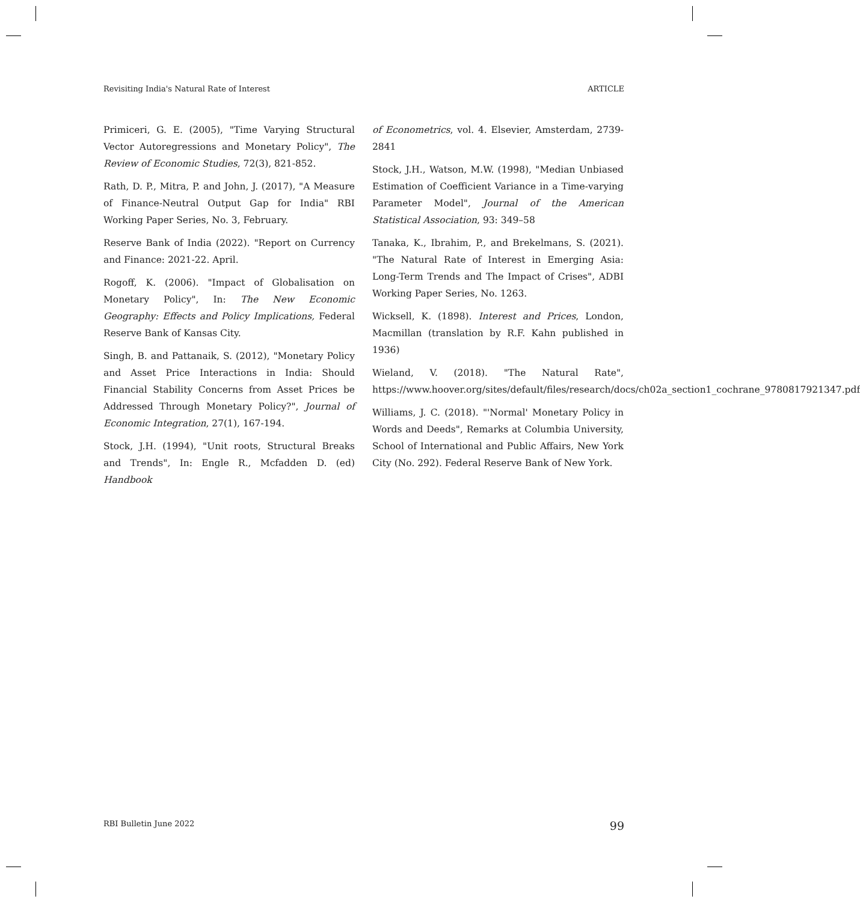Revisiting India's Natural Rate of Interest ARTICLE
Primiceri, G. E. (2005), "Time Varying Structural Vector Autoregressions and Monetary Policy", The Review of Economic Studies, 72(3), 821-852.
Rath, D. P., Mitra, P. and John, J. (2017), "A Measure of Finance-Neutral Output Gap for India" RBI Working Paper Series, No. 3, February.
Reserve Bank of India (2022). "Report on Currency and Finance: 2021-22. April.
Rogoff, K. (2006). "Impact of Globalisation on Monetary Policy", In: The New Economic Geography: Effects and Policy Implications, Federal Reserve Bank of Kansas City.
Singh, B. and Pattanaik, S. (2012), "Monetary Policy and Asset Price Interactions in India: Should Financial Stability Concerns from Asset Prices be Addressed Through Monetary Policy?", Journal of Economic Integration, 27(1), 167-194.
Stock, J.H. (1994), "Unit roots, Structural Breaks and Trends", In: Engle R., Mcfadden D. (ed) Handbook
of Econometrics, vol. 4. Elsevier, Amsterdam, 2739-2841
Stock, J.H., Watson, M.W. (1998), "Median Unbiased Estimation of Coefficient Variance in a Time-varying Parameter Model", Journal of the American Statistical Association, 93: 349–58
Tanaka, K., Ibrahim, P., and Brekelmans, S. (2021). "The Natural Rate of Interest in Emerging Asia: Long-Term Trends and The Impact of Crises", ADBI Working Paper Series, No. 1263.
Wicksell, K. (1898). Interest and Prices, London, Macmillan (translation by R.F. Kahn published in 1936)
Wieland, V. (2018). "The Natural Rate", https://www.hoover.org/sites/default/files/research/docs/ch02a_section1_cochrane_9780817921347.pdf
Williams, J. C. (2018). "'Normal' Monetary Policy in Words and Deeds", Remarks at Columbia University, School of International and Public Affairs, New York City (No. 292). Federal Reserve Bank of New York.
RBI Bulletin June 2022 99